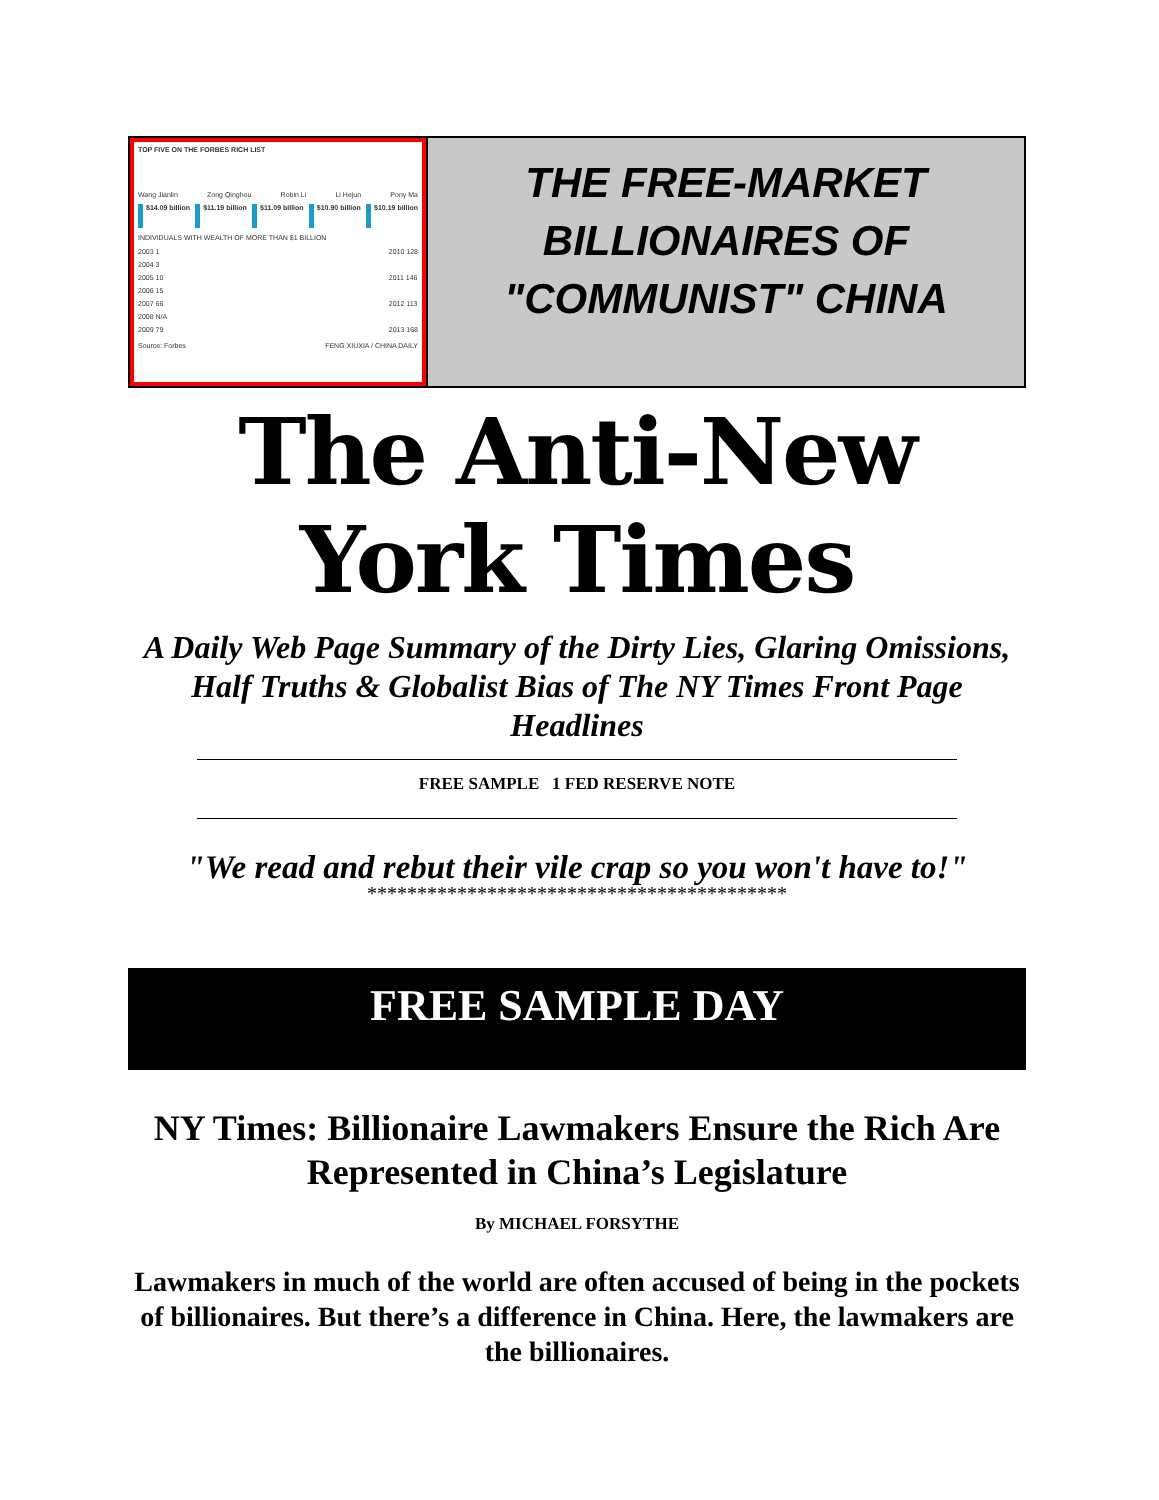TOP FIVE ON THE FORBES RICH LIST
Wang Jianlin Zong Qinghou Robin Li Li Hejun Pony Ma
$14.09 billion $11.19 billion $11.09 billion $10.90 billion $10.19 billion
INDIVIDUALS WITH WEALTH OF MORE THAN $1 BILLION
2003 1
2004 3
2005 10
2006 15
2007 66
2008 N/A
2009 79
2010 128
2011 146
2012 113
2013 168
Source: Forbes FENG XIUXIA / CHINA DAILY
THE FREE-MARKET
BILLIONAIRES OF
"COMMUNIST" CHINA
The Anti-New York Times
A Daily Web Page Summary of the Dirty Lies, Glaring Omissions, Half Truths & Globalist Bias of The NY Times Front Page Headlines
FREE SAMPLE 1 FED RESERVE NOTE
"We read and rebut their vile crap so you won't have to!"
******************************************
FREE SAMPLE DAY
NY Times: Billionaire Lawmakers Ensure the Rich Are Represented in China’s Legislature
By MICHAEL FORSYTHE
Lawmakers in much of the world are often accused of being in the pockets of billionaires. But there’s a difference in China. Here, the lawmakers are the billionaires.